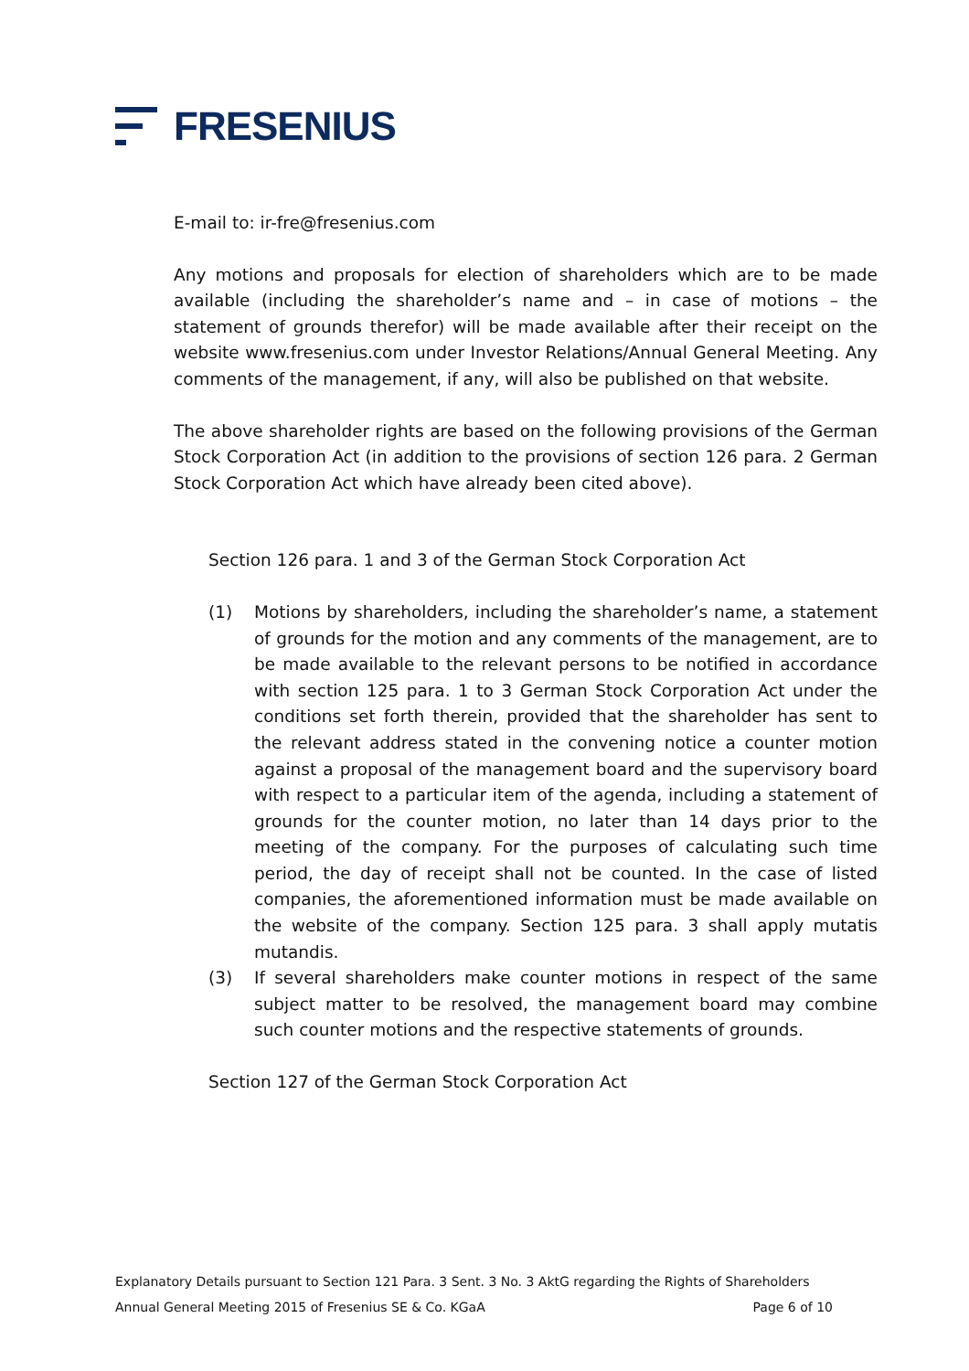FRESENIUS
E-mail to: ir-fre@fresenius.com
Any motions and proposals for election of shareholders which are to be made available (including the shareholder’s name and – in case of motions – the statement of grounds therefor) will be made available after their receipt on the website www.fresenius.com under Investor Relations/Annual General Meeting. Any comments of the management, if any, will also be published on that website.
The above shareholder rights are based on the following provisions of the German Stock Corporation Act (in addition to the provisions of section 126 para. 2 German Stock Corporation Act which have already been cited above).
Section 126 para. 1 and 3 of the German Stock Corporation Act
(1) Motions by shareholders, including the shareholder’s name, a statement of grounds for the motion and any comments of the management, are to be made available to the relevant persons to be notified in accordance with section 125 para. 1 to 3 German Stock Corporation Act under the conditions set forth therein, provided that the shareholder has sent to the relevant address stated in the convening notice a counter motion against a proposal of the management board and the supervisory board with respect to a particular item of the agenda, including a statement of grounds for the counter motion, no later than 14 days prior to the meeting of the company. For the purposes of calculating such time period, the day of receipt shall not be counted. In the case of listed companies, the aforementioned information must be made available on the website of the company. Section 125 para. 3 shall apply mutatis mutandis.
(3) If several shareholders make counter motions in respect of the same subject matter to be resolved, the management board may combine such counter motions and the respective statements of grounds.
Section 127 of the German Stock Corporation Act
Explanatory Details pursuant to Section 121 Para. 3 Sent. 3 No. 3 AktG regarding the Rights of Shareholders
Annual General Meeting 2015 of Fresenius SE & Co. KGaA Page 6 of 10